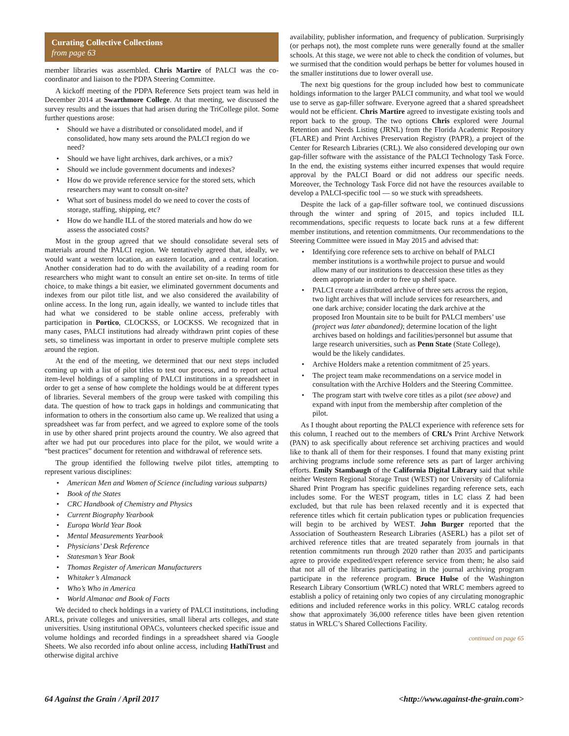Curating Collective Collections
from page 63
member libraries was assembled. Chris Martire of PALCI was the co-coordinator and liaison to the PDPA Steering Committee.
A kickoff meeting of the PDPA Reference Sets project team was held in December 2014 at Swarthmore College. At that meeting, we discussed the survey results and the issues that had arisen during the TriCollege pilot. Some further questions arose:
• Should we have a distributed or consolidated model, and if consolidated, how many sets around the PALCI region do we need?
• Should we have light archives, dark archives, or a mix?
• Should we include government documents and indexes?
• How do we provide reference service for the stored sets, which researchers may want to consult on-site?
• What sort of business model do we need to cover the costs of storage, staffing, shipping, etc?
• How do we handle ILL of the stored materials and how do we assess the associated costs?
Most in the group agreed that we should consolidate several sets of materials around the PALCI region. We tentatively agreed that, ideally, we would want a western location, an eastern location, and a central location. Another consideration had to do with the availability of a reading room for researchers who might want to consult an entire set on-site. In terms of title choice, to make things a bit easier, we eliminated government documents and indexes from our pilot title list, and we also considered the availability of online access. In the long run, again ideally, we wanted to include titles that had what we considered to be stable online access, preferably with participation in Portico, CLOCKSS, or LOCKSS. We recognized that in many cases, PALCI institutions had already withdrawn print copies of these sets, so timeliness was important in order to preserve multiple complete sets around the region.
At the end of the meeting, we determined that our next steps included coming up with a list of pilot titles to test our process, and to report actual item-level holdings of a sampling of PALCI institutions in a spreadsheet in order to get a sense of how complete the holdings would be at different types of libraries. Several members of the group were tasked with compiling this data. The question of how to track gaps in holdings and communicating that information to others in the consortium also came up. We realized that using a spreadsheet was far from perfect, and we agreed to explore some of the tools in use by other shared print projects around the country. We also agreed that after we had put our procedures into place for the pilot, we would write a “best practices” document for retention and withdrawal of reference sets.
The group identified the following twelve pilot titles, attempting to represent various disciplines:
• American Men and Women of Science (including various subparts)
• Book of the States
• CRC Handbook of Chemistry and Physics
• Current Biography Yearbook
• Europa World Year Book
• Mental Measurements Yearbook
• Physicians’ Desk Reference
• Statesman’s Year Book
• Thomas Register of American Manufacturers
• Whitaker’s Almanack
• Who’s Who in America
• World Almanac and Book of Facts
We decided to check holdings in a variety of PALCI institutions, including ARLs, private colleges and universities, small liberal arts colleges, and state universities. Using institutional OPACs, volunteers checked specific issue and volume holdings and recorded findings in a spreadsheet shared via Google Sheets. We also recorded info about online access, including HathiTrust and otherwise digital archive
availability, publisher information, and frequency of publication. Surprisingly (or perhaps not), the most complete runs were generally found at the smaller schools. At this stage, we were not able to check the condition of volumes, but we surmised that the condition would perhaps be better for volumes housed in the smaller institutions due to lower overall use.
The next big questions for the group included how best to communicate holdings information to the larger PALCI community, and what tool we would use to serve as gap-filler software. Everyone agreed that a shared spreadsheet would not be efficient. Chris Martire agreed to investigate existing tools and report back to the group. The two options Chris explored were Journal Retention and Needs Listing (JRNL) from the Florida Academic Repository (FLARE) and Print Archives Preservation Registry (PAPR), a project of the Center for Research Libraries (CRL). We also considered developing our own gap-filler software with the assistance of the PALCI Technology Task Force. In the end, the existing systems either incurred expenses that would require approval by the PALCI Board or did not address our specific needs. Moreover, the Technology Task Force did not have the resources available to develop a PALCI-specific tool — so we stuck with spreadsheets.
Despite the lack of a gap-filler software tool, we continued discussions through the winter and spring of 2015, and topics included ILL recommendations, specific requests to locate back runs at a few different member institutions, and retention commitments. Our recommendations to the Steering Committee were issued in May 2015 and advised that:
• Identifying core reference sets to archive on behalf of PALCI member institutions is a worthwhile project to pursue and would allow many of our institutions to deaccession these titles as they deem appropriate in order to free up shelf space.
• PALCI create a distributed archive of three sets across the region, two light archives that will include services for researchers, and one dark archive; consider locating the dark archive at the proposed Iron Mountain site to be built for PALCI members’ use (project was later abandoned); determine location of the light archives based on holdings and facilities/personnel but assume that large research universities, such as Penn State (State College), would be the likely candidates.
• Archive Holders make a retention commitment of 25 years.
• The project team make recommendations on a service model in consultation with the Archive Holders and the Steering Committee.
• The program start with twelve core titles as a pilot (see above) and expand with input from the membership after completion of the pilot.
As I thought about reporting the PALCI experience with reference sets for this column, I reached out to the members of CRL’s Print Archive Network (PAN) to ask specifically about reference set archiving practices and would like to thank all of them for their responses. I found that many existing print archiving programs include some reference sets as part of larger archiving efforts. Emily Stambaugh of the California Digital Library said that while neither Western Regional Storage Trust (WEST) nor University of California Shared Print Program has specific guidelines regarding reference sets, each includes some. For the WEST program, titles in LC class Z had been excluded, but that rule has been relaxed recently and it is expected that reference titles which fit certain publication types or publication frequencies will begin to be archived by WEST. John Burger reported that the Association of Southeastern Research Libraries (ASERL) has a pilot set of archived reference titles that are treated separately from journals in that retention commitments run through 2020 rather than 2035 and participants agree to provide expedited/expert reference service from them; he also said that not all of the libraries participating in the journal archiving program participate in the reference program. Bruce Hulse of the Washington Research Library Consortium (WRLC) noted that WRLC members agreed to establish a policy of retaining only two copies of any circulating monographic editions and included reference works in this policy. WRLC catalog records show that approximately 36,000 reference titles have been given retention status in WRLC’s Shared Collections Facility.
continued on page 65
64 Against the Grain / April 2017 <http://www.against-the-grain.com>